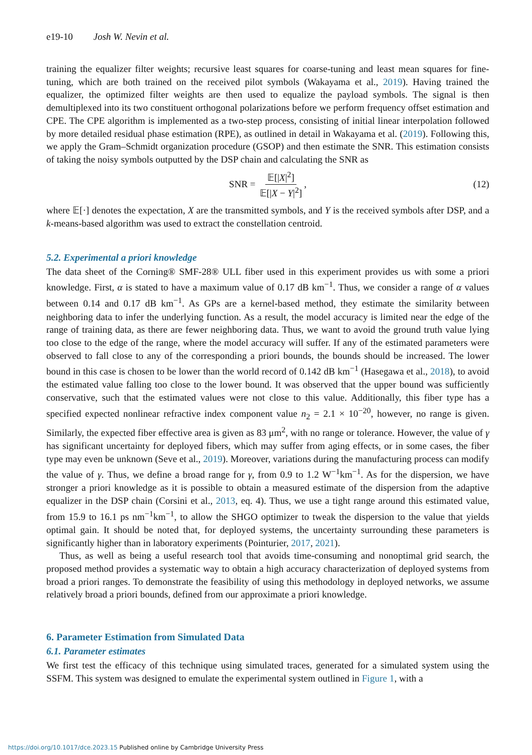e19-10 Josh W. Nevin et al.
training the equalizer filter weights; recursive least squares for coarse-tuning and least mean squares for fine-tuning, which are both trained on the received pilot symbols (Wakayama et al., 2019). Having trained the equalizer, the optimized filter weights are then used to equalize the payload symbols. The signal is then demultiplexed into its two constituent orthogonal polarizations before we perform frequency offset estimation and CPE. The CPE algorithm is implemented as a two-step process, consisting of initial linear interpolation followed by more detailed residual phase estimation (RPE), as outlined in detail in Wakayama et al. (2019). Following this, we apply the Gram–Schmidt organization procedure (GSOP) and then estimate the SNR. This estimation consists of taking the noisy symbols outputted by the DSP chain and calculating the SNR as
SNR = 𝔼[|X|<sup>2</sup>] 𝔼[|X − Y|<sup>2</sup>], (12)
where 𝔼[·] denotes the expectation, X are the transmitted symbols, and Y is the received symbols after DSP, and a k-means-based algorithm was used to extract the constellation centroid.
5.2. Experimental a priori knowledge
The data sheet of the Corning® SMF-28® ULL fiber used in this experiment provides us with some a priori knowledge. First, α is stated to have a maximum value of 0.17 dB km<sup>−1</sup>. Thus, we consider a range of α values between 0.14 and 0.17 dB km<sup>−1</sup>. As GPs are a kernel-based method, they estimate the similarity between neighboring data to infer the underlying function. As a result, the model accuracy is limited near the edge of the range of training data, as there are fewer neighboring data. Thus, we want to avoid the ground truth value lying too close to the edge of the range, where the model accuracy will suffer. If any of the estimated parameters were observed to fall close to any of the corresponding a priori bounds, the bounds should be increased. The lower bound in this case is chosen to be lower than the world record of 0.142 dB km<sup>−1</sup> (Hasegawa et al., 2018), to avoid the estimated value falling too close to the lower bound. It was observed that the upper bound was sufficiently conservative, such that the estimated values were not close to this value. Additionally, this fiber type has a specified expected nonlinear refractive index component value n<sub>2</sub> = 2.1 × 10<sup>−20</sup>, however, no range is given. Similarly, the expected fiber effective area is given as 83 μm<sup>2</sup>, with no range or tolerance. However, the value of γ has significant uncertainty for deployed fibers, which may suffer from aging effects, or in some cases, the fiber type may even be unknown (Seve et al., 2019). Moreover, variations during the manufacturing process can modify the value of γ. Thus, we define a broad range for γ, from 0.9 to 1.2 W<sup>−1</sup>km<sup>−1</sup>. As for the dispersion, we have stronger a priori knowledge as it is possible to obtain a measured estimate of the dispersion from the adaptive equalizer in the DSP chain (Corsini et al., 2013, eq. 4). Thus, we use a tight range around this estimated value, from 15.9 to 16.1 ps nm<sup>−1</sup>km<sup>−1</sup>, to allow the SHGO optimizer to tweak the dispersion to the value that yields optimal gain. It should be noted that, for deployed systems, the uncertainty surrounding these parameters is significantly higher than in laboratory experiments (Pointurier, 2017, 2021).
Thus, as well as being a useful research tool that avoids time-consuming and nonoptimal grid search, the proposed method provides a systematic way to obtain a high accuracy characterization of deployed systems from broad a priori ranges. To demonstrate the feasibility of using this methodology in deployed networks, we assume relatively broad a priori bounds, defined from our approximate a priori knowledge.
6. Parameter Estimation from Simulated Data
6.1. Parameter estimates
We first test the efficacy of this technique using simulated traces, generated for a simulated system using the SSFM. This system was designed to emulate the experimental system outlined in Figure 1, with a
https://doi.org/10.1017/dce.2023.15 Published online by Cambridge University Press